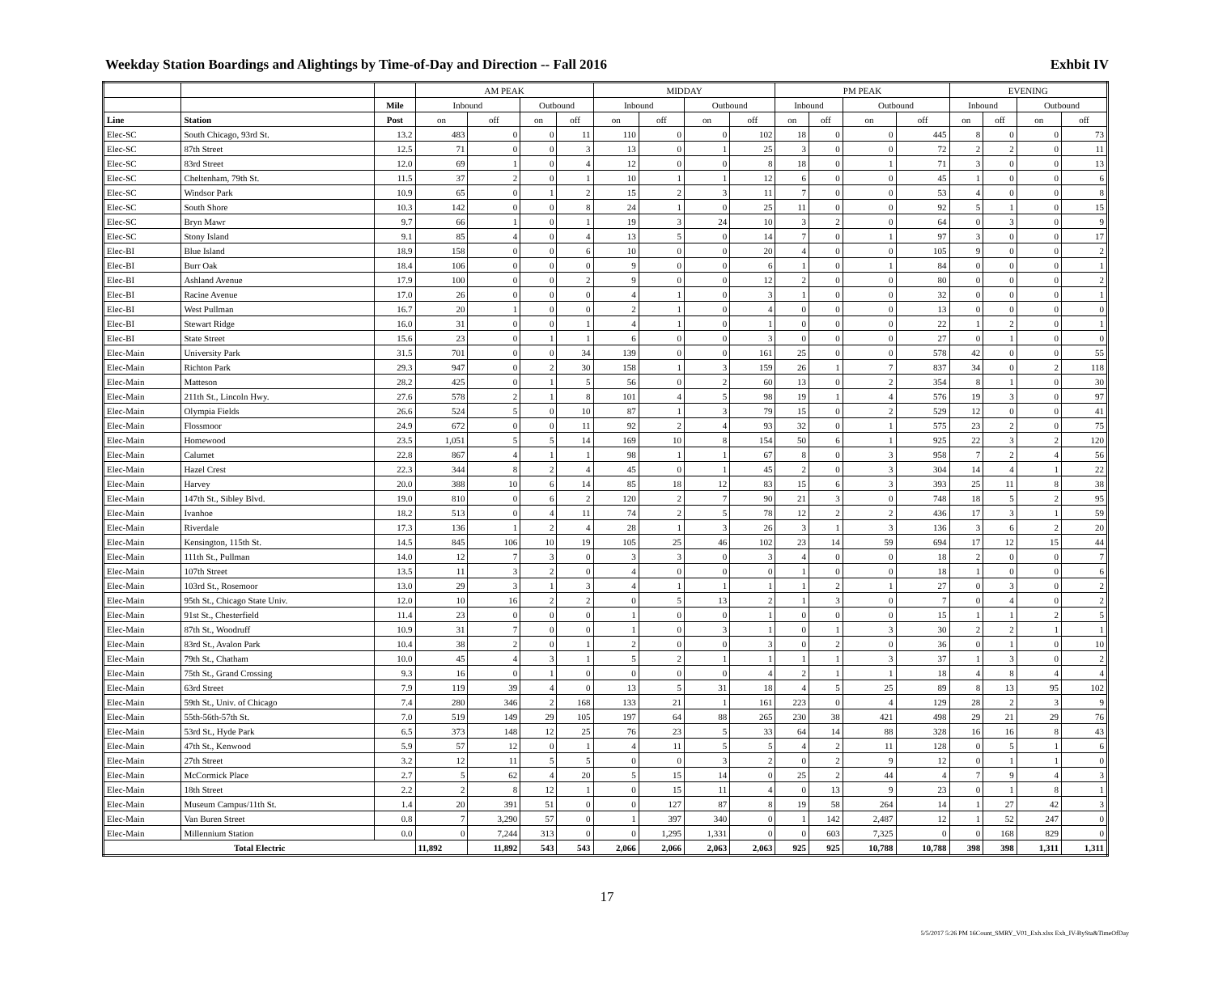Weekday Station Boardings and Alightings by Time-of-Day and Direction -- Fall 2016 Exhbit IV
| | | | AM PEAK | | | | MIDDAY | | | | PM PEAK | | | | EVENING | | | |
| --- | --- | --- | --- | --- | --- | --- | --- | --- | --- | --- | --- | --- | --- | --- | --- | --- | --- | --- |
| | | Mile | Inbound | | Outbound | | Inbound | | Outbound | | Inbound | | Outbound | | Inbound | | Outbound | |
| Line | Station | Post | on | off | on | off | on | off | on | off | on | off | on | off | on | off | on | off |
| Elec-SC | South Chicago, 93rd St. | 13.2 | 483 | 0 | 0 | 11 | 110 | 0 | 0 | 102 | 18 | 0 | 0 | 445 | 8 | 0 | 0 | 73 |
| Elec-SC | 87th Street | 12.5 | 71 | 0 | 0 | 3 | 13 | 0 | 1 | 25 | 3 | 0 | 0 | 72 | 2 | 2 | 0 | 11 |
| Elec-SC | 83rd Street | 12.0 | 69 | 1 | 0 | 4 | 12 | 0 | 0 | 8 | 18 | 0 | 1 | 71 | 3 | 0 | 0 | 13 |
| Elec-SC | Cheltenham, 79th St. | 11.5 | 37 | 2 | 0 | 1 | 10 | 1 | 1 | 12 | 6 | 0 | 0 | 45 | 1 | 0 | 0 | 6 |
| Elec-SC | Windsor Park | 10.9 | 65 | 0 | 1 | 2 | 15 | 2 | 3 | 11 | 7 | 0 | 0 | 53 | 4 | 0 | 0 | 8 |
| Elec-SC | South Shore | 10.3 | 142 | 0 | 0 | 8 | 24 | 1 | 0 | 25 | 11 | 0 | 0 | 92 | 5 | 1 | 0 | 15 |
| Elec-SC | Bryn Mawr | 9.7 | 66 | 1 | 0 | 1 | 19 | 3 | 24 | 10 | 3 | 2 | 0 | 64 | 0 | 3 | 0 | 9 |
| Elec-SC | Stony Island | 9.1 | 85 | 4 | 0 | 4 | 13 | 5 | 0 | 14 | 7 | 0 | 1 | 97 | 3 | 0 | 0 | 17 |
| Elec-BI | Blue Island | 18.9 | 158 | 0 | 0 | 6 | 10 | 0 | 0 | 20 | 4 | 0 | 0 | 105 | 9 | 0 | 0 | 2 |
| Elec-BI | Burr Oak | 18.4 | 106 | 0 | 0 | 0 | 9 | 0 | 0 | 6 | 1 | 0 | 1 | 84 | 0 | 0 | 0 | 1 |
| Elec-BI | Ashland Avenue | 17.9 | 100 | 0 | 0 | 2 | 9 | 0 | 0 | 12 | 2 | 0 | 0 | 80 | 0 | 0 | 0 | 2 |
| Elec-BI | Racine Avenue | 17.0 | 26 | 0 | 0 | 0 | 4 | 1 | 0 | 3 | 1 | 0 | 0 | 32 | 0 | 0 | 0 | 1 |
| Elec-BI | West Pullman | 16.7 | 20 | 1 | 0 | 0 | 2 | 1 | 0 | 4 | 0 | 0 | 0 | 13 | 0 | 0 | 0 | 0 |
| Elec-BI | Stewart Ridge | 16.0 | 31 | 0 | 0 | 1 | 4 | 1 | 0 | 1 | 0 | 0 | 0 | 22 | 1 | 2 | 0 | 1 |
| Elec-BI | State Street | 15.6 | 23 | 0 | 1 | 1 | 6 | 0 | 0 | 3 | 0 | 0 | 0 | 27 | 0 | 1 | 0 | 0 |
| Elec-Main | University Park | 31.5 | 701 | 0 | 0 | 34 | 139 | 0 | 0 | 161 | 25 | 0 | 0 | 578 | 42 | 0 | 0 | 55 |
| Elec-Main | Richton Park | 29.3 | 947 | 0 | 2 | 30 | 158 | 1 | 3 | 159 | 26 | 1 | 7 | 837 | 34 | 0 | 2 | 118 |
| Elec-Main | Matteson | 28.2 | 425 | 0 | 1 | 5 | 56 | 0 | 2 | 60 | 13 | 0 | 2 | 354 | 8 | 1 | 0 | 30 |
| Elec-Main | 211th St., Lincoln Hwy. | 27.6 | 578 | 2 | 1 | 8 | 101 | 4 | 5 | 98 | 19 | 1 | 4 | 576 | 19 | 3 | 0 | 97 |
| Elec-Main | Olympia Fields | 26.6 | 524 | 5 | 0 | 10 | 87 | 1 | 3 | 79 | 15 | 0 | 2 | 529 | 12 | 0 | 0 | 41 |
| Elec-Main | Flossmoor | 24.9 | 672 | 0 | 0 | 11 | 92 | 2 | 4 | 93 | 32 | 0 | 1 | 575 | 23 | 2 | 0 | 75 |
| Elec-Main | Homewood | 23.5 | 1,051 | 5 | 5 | 14 | 169 | 10 | 8 | 154 | 50 | 6 | 1 | 925 | 22 | 3 | 2 | 120 |
| Elec-Main | Calumet | 22.8 | 867 | 4 | 1 | 1 | 98 | 1 | 1 | 67 | 8 | 0 | 3 | 958 | 7 | 2 | 4 | 56 |
| Elec-Main | Hazel Crest | 22.3 | 344 | 8 | 2 | 4 | 45 | 0 | 1 | 45 | 2 | 0 | 3 | 304 | 14 | 4 | 1 | 22 |
| Elec-Main | Harvey | 20.0 | 388 | 10 | 6 | 14 | 85 | 18 | 12 | 83 | 15 | 6 | 3 | 393 | 25 | 11 | 8 | 38 |
| Elec-Main | 147th St., Sibley Blvd. | 19.0 | 810 | 0 | 6 | 2 | 120 | 2 | 7 | 90 | 21 | 3 | 0 | 748 | 18 | 5 | 2 | 95 |
| Elec-Main | Ivanhoe | 18.2 | 513 | 0 | 4 | 11 | 74 | 2 | 5 | 78 | 12 | 2 | 2 | 436 | 17 | 3 | 1 | 59 |
| Elec-Main | Riverdale | 17.3 | 136 | 1 | 2 | 4 | 28 | 1 | 3 | 26 | 3 | 1 | 3 | 136 | 3 | 6 | 2 | 20 |
| Elec-Main | Kensington, 115th St. | 14.5 | 845 | 106 | 10 | 19 | 105 | 25 | 46 | 102 | 23 | 14 | 59 | 694 | 17 | 12 | 15 | 44 |
| Elec-Main | 111th St., Pullman | 14.0 | 12 | 7 | 3 | 0 | 3 | 3 | 0 | 3 | 4 | 0 | 0 | 18 | 2 | 0 | 0 | 7 |
| Elec-Main | 107th Street | 13.5 | 11 | 3 | 2 | 0 | 4 | 0 | 0 | 0 | 1 | 0 | 0 | 18 | 1 | 0 | 0 | 6 |
| Elec-Main | 103rd St., Rosemoor | 13.0 | 29 | 3 | 1 | 3 | 4 | 1 | 1 | 1 | 1 | 2 | 1 | 27 | 0 | 3 | 0 | 2 |
| Elec-Main | 95th St., Chicago State Univ. | 12.0 | 10 | 16 | 2 | 2 | 0 | 5 | 13 | 2 | 1 | 3 | 0 | 7 | 0 | 4 | 0 | 2 |
| Elec-Main | 91st St., Chesterfield | 11.4 | 23 | 0 | 0 | 0 | 1 | 0 | 0 | 1 | 0 | 0 | 0 | 15 | 1 | 1 | 2 | 5 |
| Elec-Main | 87th St., Woodruff | 10.9 | 31 | 7 | 0 | 0 | 1 | 0 | 3 | 1 | 0 | 1 | 3 | 30 | 2 | 2 | 1 | 1 |
| Elec-Main | 83rd St., Avalon Park | 10.4 | 38 | 2 | 0 | 1 | 2 | 0 | 0 | 3 | 0 | 2 | 0 | 36 | 0 | 1 | 0 | 10 |
| Elec-Main | 79th St., Chatham | 10.0 | 45 | 4 | 3 | 1 | 5 | 2 | 1 | 1 | 1 | 1 | 3 | 37 | 1 | 3 | 0 | 2 |
| Elec-Main | 75th St., Grand Crossing | 9.3 | 16 | 0 | 1 | 0 | 0 | 0 | 0 | 4 | 2 | 1 | 1 | 18 | 4 | 8 | 4 | 4 |
| Elec-Main | 63rd Street | 7.9 | 119 | 39 | 4 | 0 | 13 | 5 | 31 | 18 | 4 | 5 | 25 | 89 | 8 | 13 | 95 | 102 |
| Elec-Main | 59th St., Univ. of Chicago | 7.4 | 280 | 346 | 2 | 168 | 133 | 21 | 1 | 161 | 223 | 0 | 4 | 129 | 28 | 2 | 3 | 9 |
| Elec-Main | 55th-56th-57th St. | 7.0 | 519 | 149 | 29 | 105 | 197 | 64 | 88 | 265 | 230 | 38 | 421 | 498 | 29 | 21 | 29 | 76 |
| Elec-Main | 53rd St., Hyde Park | 6.5 | 373 | 148 | 12 | 25 | 76 | 23 | 5 | 33 | 64 | 14 | 88 | 328 | 16 | 16 | 8 | 43 |
| Elec-Main | 47th St., Kenwood | 5.9 | 57 | 12 | 0 | 1 | 4 | 11 | 5 | 5 | 4 | 2 | 11 | 128 | 0 | 5 | 1 | 6 |
| Elec-Main | 27th Street | 3.2 | 12 | 11 | 5 | 5 | 0 | 0 | 3 | 2 | 0 | 2 | 9 | 12 | 0 | 1 | 1 | 0 |
| Elec-Main | McCormick Place | 2.7 | 5 | 62 | 4 | 20 | 5 | 15 | 14 | 0 | 25 | 2 | 44 | 4 | 7 | 9 | 4 | 3 |
| Elec-Main | 18th Street | 2.2 | 2 | 8 | 12 | 1 | 0 | 15 | 11 | 4 | 0 | 13 | 9 | 23 | 0 | 1 | 8 | 1 |
| Elec-Main | Museum Campus/11th St. | 1.4 | 20 | 391 | 51 | 0 | 0 | 127 | 87 | 8 | 19 | 58 | 264 | 14 | 1 | 27 | 42 | 3 |
| Elec-Main | Van Buren Street | 0.8 | 7 | 3,290 | 57 | 0 | 1 | 397 | 340 | 0 | 1 | 142 | 2,487 | 12 | 1 | 52 | 247 | 0 |
| Elec-Main | Millennium Station | 0.0 | 0 | 7,244 | 313 | 0 | 0 | 1,295 | 1,331 | 0 | 0 | 603 | 7,325 | 0 | 0 | 168 | 829 | 0 |
| Total Electric | | | 11,892 | 11,892 | 543 | 543 | 2,066 | 2,066 | 2,063 | 2,063 | 925 | 925 | 10,788 | 10,788 | 398 | 398 | 1,311 | 1,311 |
17
5/5/2017 5:26 PM 16Count_SMRY_V01_Exh.xlsx Exh_IV-BySta&TimeOfDay